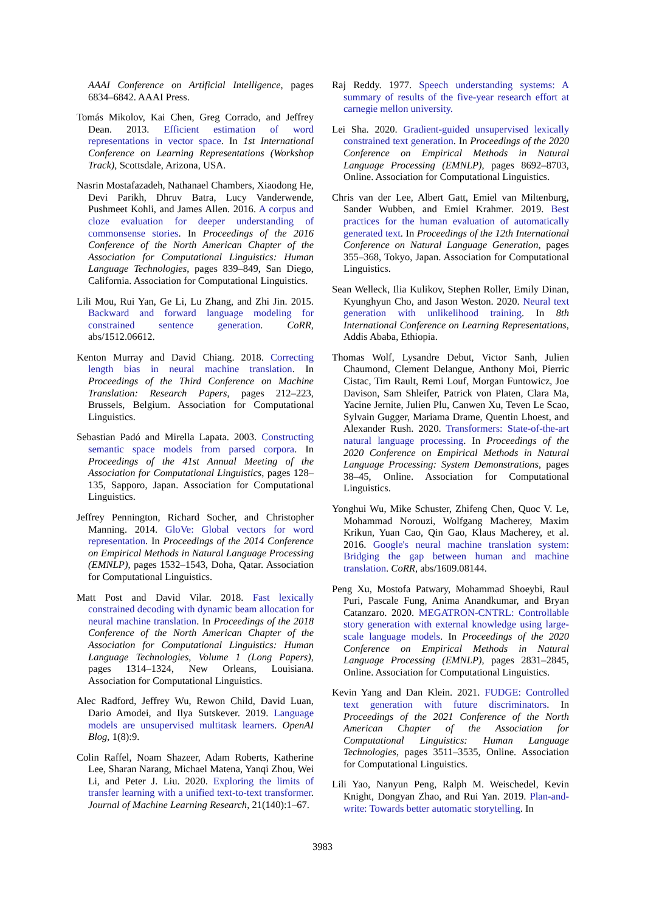AAAI Conference on Artificial Intelligence, pages 6834–6842. AAAI Press.
Tomás Mikolov, Kai Chen, Greg Corrado, and Jeffrey Dean. 2013. Efficient estimation of word representations in vector space. In 1st International Conference on Learning Representations (Workshop Track), Scottsdale, Arizona, USA.
Nasrin Mostafazadeh, Nathanael Chambers, Xiaodong He, Devi Parikh, Dhruv Batra, Lucy Vanderwende, Pushmeet Kohli, and James Allen. 2016. A corpus and cloze evaluation for deeper understanding of commonsense stories. In Proceedings of the 2016 Conference of the North American Chapter of the Association for Computational Linguistics: Human Language Technologies, pages 839–849, San Diego, California. Association for Computational Linguistics.
Lili Mou, Rui Yan, Ge Li, Lu Zhang, and Zhi Jin. 2015. Backward and forward language modeling for constrained sentence generation. CoRR, abs/1512.06612.
Kenton Murray and David Chiang. 2018. Correcting length bias in neural machine translation. In Proceedings of the Third Conference on Machine Translation: Research Papers, pages 212–223, Brussels, Belgium. Association for Computational Linguistics.
Sebastian Padó and Mirella Lapata. 2003. Constructing semantic space models from parsed corpora. In Proceedings of the 41st Annual Meeting of the Association for Computational Linguistics, pages 128–135, Sapporo, Japan. Association for Computational Linguistics.
Jeffrey Pennington, Richard Socher, and Christopher Manning. 2014. GloVe: Global vectors for word representation. In Proceedings of the 2014 Conference on Empirical Methods in Natural Language Processing (EMNLP), pages 1532–1543, Doha, Qatar. Association for Computational Linguistics.
Matt Post and David Vilar. 2018. Fast lexically constrained decoding with dynamic beam allocation for neural machine translation. In Proceedings of the 2018 Conference of the North American Chapter of the Association for Computational Linguistics: Human Language Technologies, Volume 1 (Long Papers), pages 1314–1324, New Orleans, Louisiana. Association for Computational Linguistics.
Alec Radford, Jeffrey Wu, Rewon Child, David Luan, Dario Amodei, and Ilya Sutskever. 2019. Language models are unsupervised multitask learners. OpenAI Blog, 1(8):9.
Colin Raffel, Noam Shazeer, Adam Roberts, Katherine Lee, Sharan Narang, Michael Matena, Yanqi Zhou, Wei Li, and Peter J. Liu. 2020. Exploring the limits of transfer learning with a unified text-to-text transformer. Journal of Machine Learning Research, 21(140):1–67.
Raj Reddy. 1977. Speech understanding systems: A summary of results of the five-year research effort at carnegie mellon university.
Lei Sha. 2020. Gradient-guided unsupervised lexically constrained text generation. In Proceedings of the 2020 Conference on Empirical Methods in Natural Language Processing (EMNLP), pages 8692–8703, Online. Association for Computational Linguistics.
Chris van der Lee, Albert Gatt, Emiel van Miltenburg, Sander Wubben, and Emiel Krahmer. 2019. Best practices for the human evaluation of automatically generated text. In Proceedings of the 12th International Conference on Natural Language Generation, pages 355–368, Tokyo, Japan. Association for Computational Linguistics.
Sean Welleck, Ilia Kulikov, Stephen Roller, Emily Dinan, Kyunghyun Cho, and Jason Weston. 2020. Neural text generation with unlikelihood training. In 8th International Conference on Learning Representations, Addis Ababa, Ethiopia.
Thomas Wolf, Lysandre Debut, Victor Sanh, Julien Chaumond, Clement Delangue, Anthony Moi, Pierric Cistac, Tim Rault, Remi Louf, Morgan Funtowicz, Joe Davison, Sam Shleifer, Patrick von Platen, Clara Ma, Yacine Jernite, Julien Plu, Canwen Xu, Teven Le Scao, Sylvain Gugger, Mariama Drame, Quentin Lhoest, and Alexander Rush. 2020. Transformers: State-of-the-art natural language processing. In Proceedings of the 2020 Conference on Empirical Methods in Natural Language Processing: System Demonstrations, pages 38–45, Online. Association for Computational Linguistics.
Yonghui Wu, Mike Schuster, Zhifeng Chen, Quoc V. Le, Mohammad Norouzi, Wolfgang Macherey, Maxim Krikun, Yuan Cao, Qin Gao, Klaus Macherey, et al. 2016. Google's neural machine translation system: Bridging the gap between human and machine translation. CoRR, abs/1609.08144.
Peng Xu, Mostofa Patwary, Mohammad Shoeybi, Raul Puri, Pascale Fung, Anima Anandkumar, and Bryan Catanzaro. 2020. MEGATRON-CNTRL: Controllable story generation with external knowledge using large-scale language models. In Proceedings of the 2020 Conference on Empirical Methods in Natural Language Processing (EMNLP), pages 2831–2845, Online. Association for Computational Linguistics.
Kevin Yang and Dan Klein. 2021. FUDGE: Controlled text generation with future discriminators. In Proceedings of the 2021 Conference of the North American Chapter of the Association for Computational Linguistics: Human Language Technologies, pages 3511–3535, Online. Association for Computational Linguistics.
Lili Yao, Nanyun Peng, Ralph M. Weischedel, Kevin Knight, Dongyan Zhao, and Rui Yan. 2019. Plan-and-write: Towards better automatic storytelling. In
3983